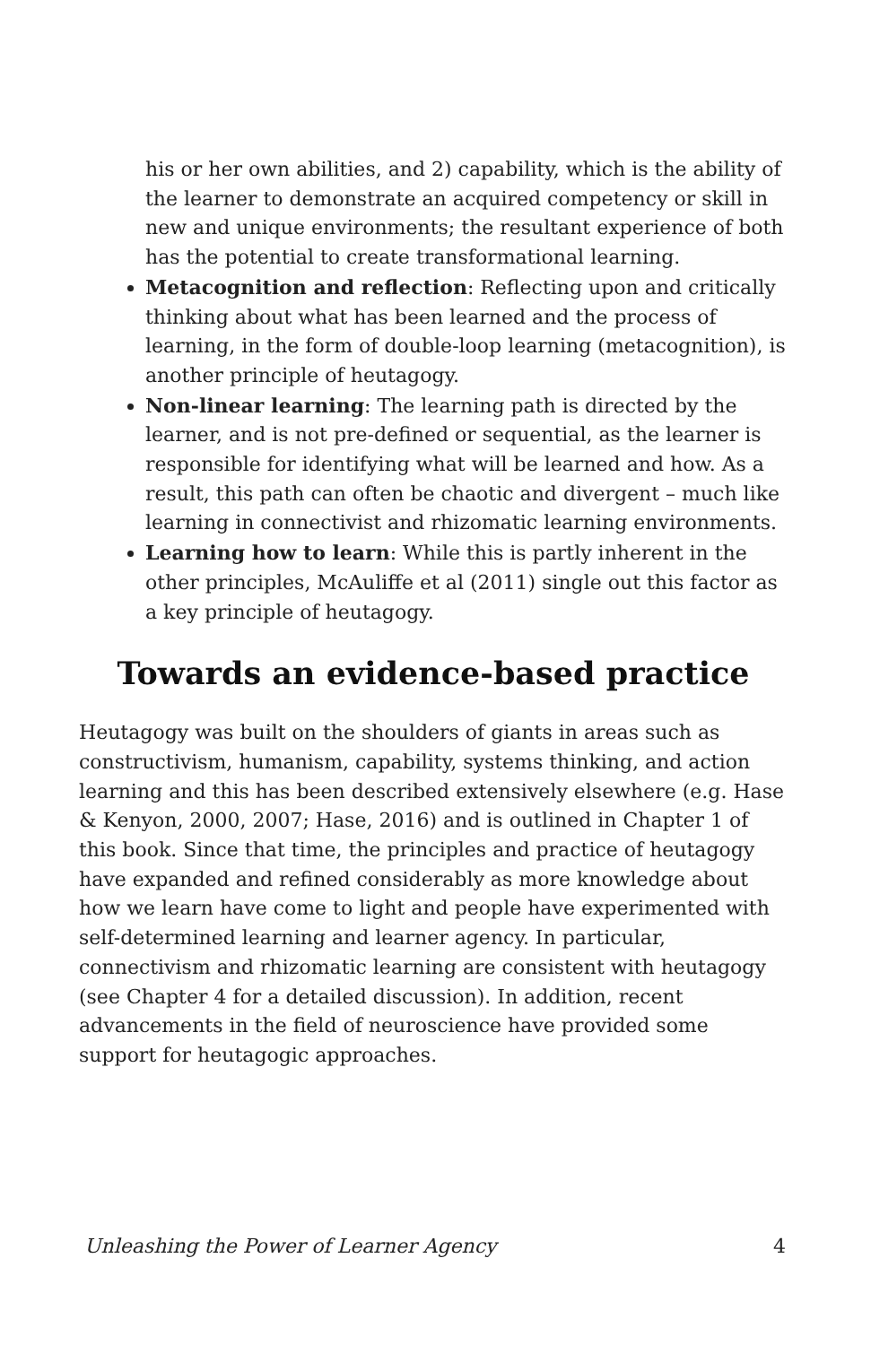his or her own abilities, and 2) capability, which is the ability of the learner to demonstrate an acquired competency or skill in new and unique environments; the resultant experience of both has the potential to create transformational learning.
Metacognition and reflection: Reflecting upon and critically thinking about what has been learned and the process of learning, in the form of double-loop learning (metacognition), is another principle of heutagogy.
Non-linear learning: The learning path is directed by the learner, and is not pre-defined or sequential, as the learner is responsible for identifying what will be learned and how. As a result, this path can often be chaotic and divergent – much like learning in connectivist and rhizomatic learning environments.
Learning how to learn: While this is partly inherent in the other principles, McAuliffe et al (2011) single out this factor as a key principle of heutagogy.
Towards an evidence-based practice
Heutagogy was built on the shoulders of giants in areas such as constructivism, humanism, capability, systems thinking, and action learning and this has been described extensively elsewhere (e.g. Hase & Kenyon, 2000, 2007; Hase, 2016) and is outlined in Chapter 1 of this book. Since that time, the principles and practice of heutagogy have expanded and refined considerably as more knowledge about how we learn have come to light and people have experimented with self-determined learning and learner agency. In particular, connectivism and rhizomatic learning are consistent with heutagogy (see Chapter 4 for a detailed discussion). In addition, recent advancements in the field of neuroscience have provided some support for heutagogic approaches.
Unleashing the Power of Learner Agency 4